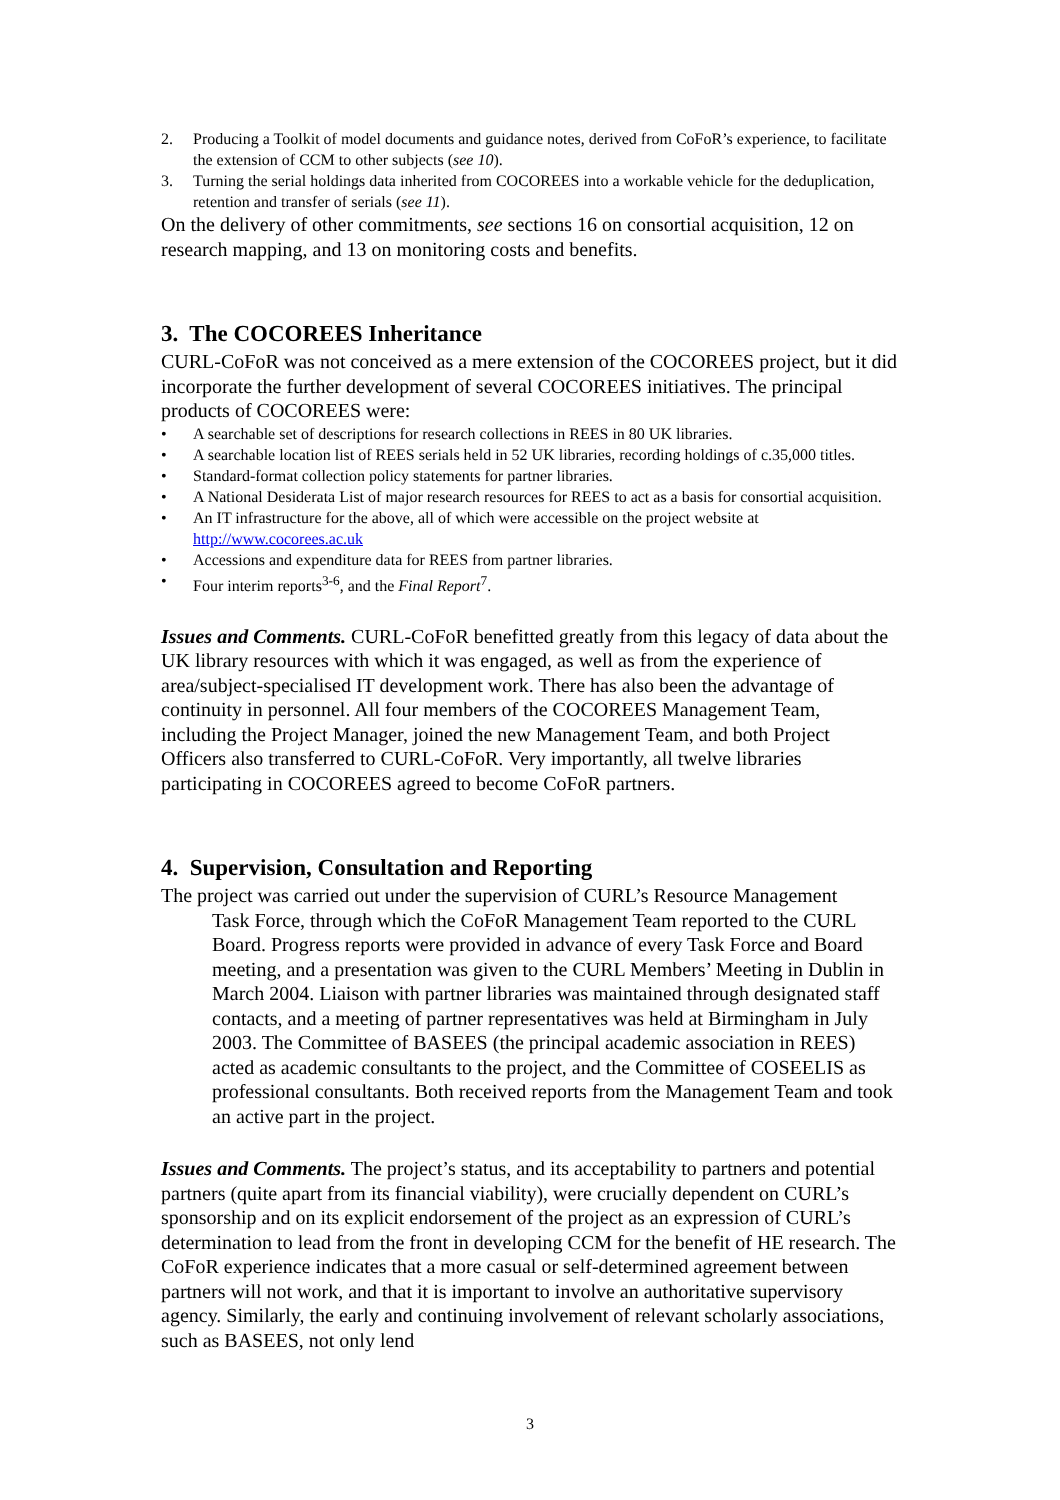2. Producing a Toolkit of model documents and guidance notes, derived from CoFoR’s experience, to facilitate the extension of CCM to other subjects (see 10).
3. Turning the serial holdings data inherited from COCOREES into a workable vehicle for the deduplication, retention and transfer of serials (see 11).
On the delivery of other commitments, see sections 16 on consortial acquisition, 12 on research mapping, and 13 on monitoring costs and benefits.
3. The COCOREES Inheritance
CURL-CoFoR was not conceived as a mere extension of the COCOREES project, but it did incorporate the further development of several COCOREES initiatives. The principal products of COCOREES were:
• A searchable set of descriptions for research collections in REES in 80 UK libraries.
• A searchable location list of REES serials held in 52 UK libraries, recording holdings of c.35,000 titles.
• Standard-format collection policy statements for partner libraries.
• A National Desiderata List of major research resources for REES to act as a basis for consortial acquisition.
• An IT infrastructure for the above, all of which were accessible on the project website at http://www.cocorees.ac.uk
• Accessions and expenditure data for REES from partner libraries.
• Four interim reports<sup>3-6</sup>, and the Final Report<sup>7</sup>.
Issues and Comments. CURL-CoFoR benefitted greatly from this legacy of data about the UK library resources with which it was engaged, as well as from the experience of area/subject-specialised IT development work. There has also been the advantage of continuity in personnel. All four members of the COCOREES Management Team, including the Project Manager, joined the new Management Team, and both Project Officers also transferred to CURL-CoFoR. Very importantly, all twelve libraries participating in COCOREES agreed to become CoFoR partners.
4. Supervision, Consultation and Reporting
The project was carried out under the supervision of CURL’s Resource Management
Task Force, through which the CoFoR Management Team reported to the CURL Board. Progress reports were provided in advance of every Task Force and Board meeting, and a presentation was given to the CURL Members’ Meeting in Dublin in March 2004. Liaison with partner libraries was maintained through designated staff contacts, and a meeting of partner representatives was held at Birmingham in July 2003. The Committee of BASEES (the principal academic association in REES) acted as academic consultants to the project, and the Committee of COSEELIS as professional consultants. Both received reports from the Management Team and took an active part in the project.
Issues and Comments. The project’s status, and its acceptability to partners and potential partners (quite apart from its financial viability), were crucially dependent on CURL’s sponsorship and on its explicit endorsement of the project as an expression of CURL’s determination to lead from the front in developing CCM for the benefit of HE research. The CoFoR experience indicates that a more casual or self-determined agreement between partners will not work, and that it is important to involve an authoritative supervisory agency. Similarly, the early and continuing involvement of relevant scholarly associations, such as BASEES, not only lend
3